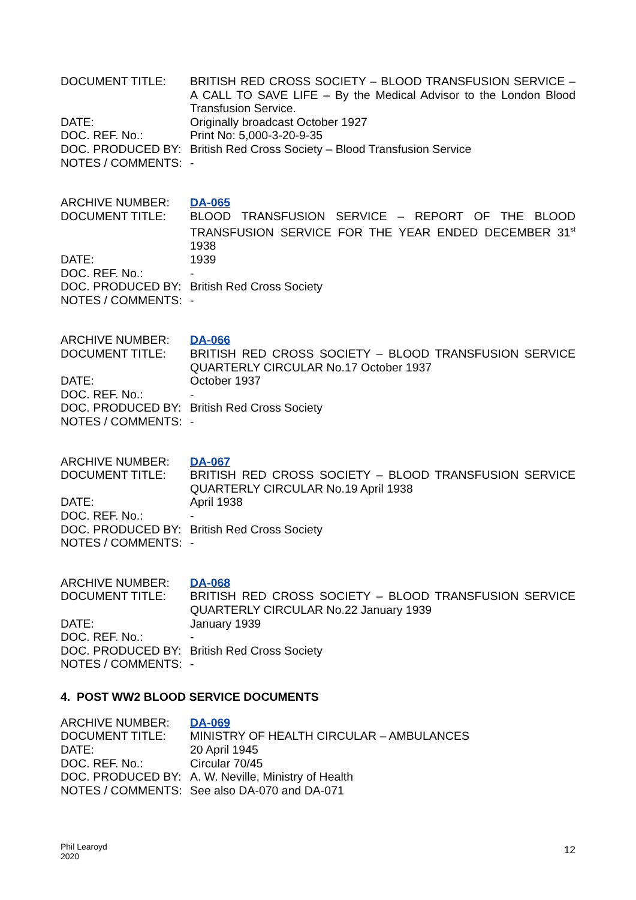| DOCUMENT TITLE: | BRITISH RED CROSS SOCIETY – BLOOD TRANSFUSION SERVICE – A CALL TO SAVE LIFE – By the Medical Advisor to the London Blood Transfusion Service. |
| DATE: | Originally broadcast October 1927 |
| DOC. REF. No.: | Print No: 5,000-3-20-9-35 |
| DOC. PRODUCED BY: | British Red Cross Society – Blood Transfusion Service |
| NOTES / COMMENTS: | - |
| ARCHIVE NUMBER: | DA-065 |
| DOCUMENT TITLE: | BLOOD TRANSFUSION SERVICE – REPORT OF THE BLOOD TRANSFUSION SERVICE FOR THE YEAR ENDED DECEMBER 31<sup>st</sup> 1938 |
| DATE: | 1939 |
| DOC. REF. No.: | - |
| DOC. PRODUCED BY: | British Red Cross Society |
| NOTES / COMMENTS: | - |
| ARCHIVE NUMBER: | DA-066 |
| DOCUMENT TITLE: | BRITISH RED CROSS SOCIETY – BLOOD TRANSFUSION SERVICE QUARTERLY CIRCULAR No.17 October 1937 |
| DATE: | October 1937 |
| DOC. REF. No.: | - |
| DOC. PRODUCED BY: | British Red Cross Society |
| NOTES / COMMENTS: | - |
| ARCHIVE NUMBER: | DA-067 |
| DOCUMENT TITLE: | BRITISH RED CROSS SOCIETY – BLOOD TRANSFUSION SERVICE QUARTERLY CIRCULAR No.19 April 1938 |
| DATE: | April 1938 |
| DOC. REF. No.: | - |
| DOC. PRODUCED BY: | British Red Cross Society |
| NOTES / COMMENTS: | - |
| ARCHIVE NUMBER: | DA-068 |
| DOCUMENT TITLE: | BRITISH RED CROSS SOCIETY – BLOOD TRANSFUSION SERVICE QUARTERLY CIRCULAR No.22 January 1939 |
| DATE: | January 1939 |
| DOC. REF. No.: | - |
| DOC. PRODUCED BY: | British Red Cross Society |
| NOTES / COMMENTS: | - |
4. POST WW2 BLOOD SERVICE DOCUMENTS
| ARCHIVE NUMBER: | DA-069 |
| DOCUMENT TITLE: | MINISTRY OF HEALTH CIRCULAR – AMBULANCES |
| DATE: | 20 April 1945 |
| DOC. REF. No.: | Circular 70/45 |
| DOC. PRODUCED BY: | A. W. Neville, Ministry of Health |
| NOTES / COMMENTS: | See also DA-070 and DA-071 |
Phil Learoyd
2020
12